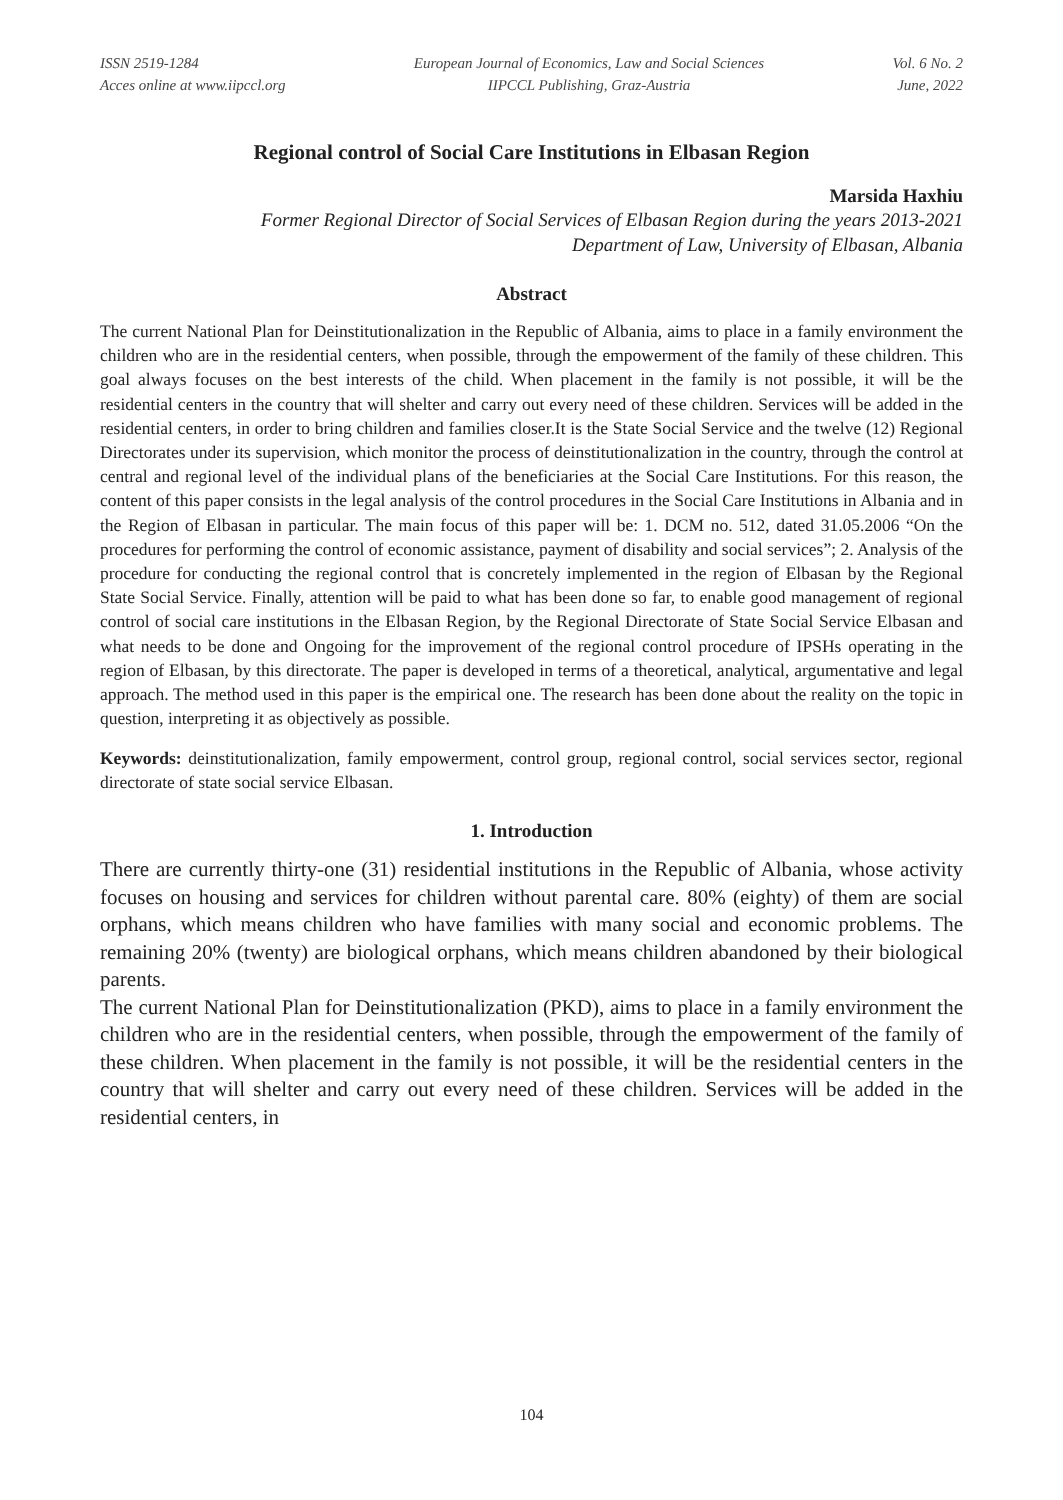ISSN 2519-1284
Acces online at www.iipccl.org
European Journal of Economics, Law and Social Sciences
IIPCCL Publishing, Graz-Austria
Vol. 6 No. 2
June, 2022
Regional control of Social Care Institutions in Elbasan Region
Marsida Haxhiu
Former Regional Director of Social Services of Elbasan Region during the years 2013-2021
Department of Law, University of Elbasan, Albania
Abstract
The current National Plan for Deinstitutionalization in the Republic of Albania, aims to place in a family environment the children who are in the residential centers, when possible, through the empowerment of the family of these children. This goal always focuses on the best interests of the child. When placement in the family is not possible, it will be the residential centers in the country that will shelter and carry out every need of these children. Services will be added in the residential centers, in order to bring children and families closer.It is the State Social Service and the twelve (12) Regional Directorates under its supervision, which monitor the process of deinstitutionalization in the country, through the control at central and regional level of the individual plans of the beneficiaries at the Social Care Institutions. For this reason, the content of this paper consists in the legal analysis of the control procedures in the Social Care Institutions in Albania and in the Region of Elbasan in particular. The main focus of this paper will be: 1. DCM no. 512, dated 31.05.2006 “On the procedures for performing the control of economic assistance, payment of disability and social services”; 2. Analysis of the procedure for conducting the regional control that is concretely implemented in the region of Elbasan by the Regional State Social Service. Finally, attention will be paid to what has been done so far, to enable good management of regional control of social care institutions in the Elbasan Region, by the Regional Directorate of State Social Service Elbasan and what needs to be done and Ongoing for the improvement of the regional control procedure of IPSHs operating in the region of Elbasan, by this directorate. The paper is developed in terms of a theoretical, analytical, argumentative and legal approach. The method used in this paper is the empirical one. The research has been done about the reality on the topic in question, interpreting it as objectively as possible.
Keywords: deinstitutionalization, family empowerment, control group, regional control, social services sector, regional directorate of state social service Elbasan.
1. Introduction
There are currently thirty-one (31) residential institutions in the Republic of Albania, whose activity focuses on housing and services for children without parental care. 80% (eighty) of them are social orphans, which means children who have families with many social and economic problems. The remaining 20% (twenty) are biological orphans, which means children abandoned by their biological parents.
The current National Plan for Deinstitutionalization (PKD), aims to place in a family environment the children who are in the residential centers, when possible, through the empowerment of the family of these children. When placement in the family is not possible, it will be the residential centers in the country that will shelter and carry out every need of these children. Services will be added in the residential centers, in
104